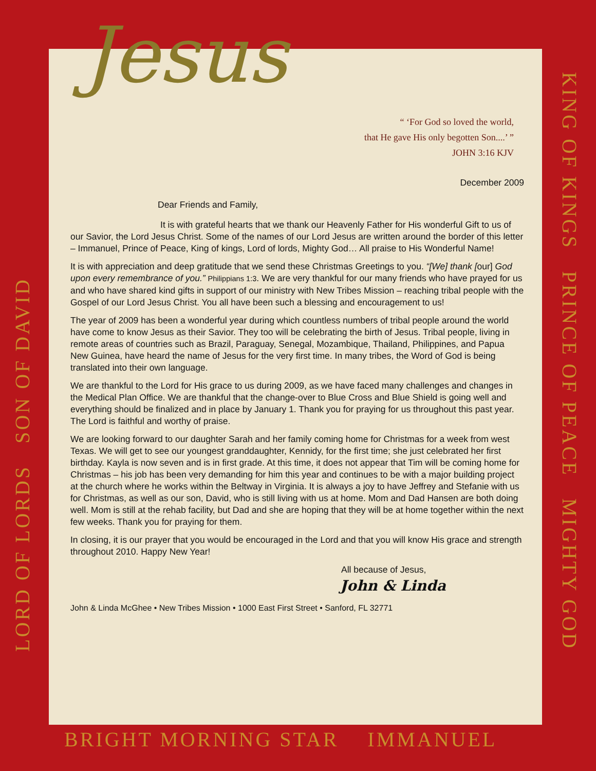KING OF KINGS PRINCE OF PEACE MIGHTY GOD
LORD OF LORDS SON OF DAVID
Jesus
“ ‘For God so loved the world,
that He gave His only begotten Son....’ ”
JOHN 3:16 KJV
December 2009
Dear Friends and Family,
It is with grateful hearts that we thank our Heavenly Father for His wonderful Gift to us of our Savior, the Lord Jesus Christ. Some of the names of our Lord Jesus are written around the border of this letter – Immanuel, Prince of Peace, King of kings, Lord of lords, Mighty God… All praise to His Wonderful Name!
It is with appreciation and deep gratitude that we send these Christmas Greetings to you. “[We] thank [our] God upon every remembrance of you.” Philippians 1:3. We are very thankful for our many friends who have prayed for us and who have shared kind gifts in support of our ministry with New Tribes Mission – reaching tribal people with the Gospel of our Lord Jesus Christ. You all have been such a blessing and encouragement to us!
The year of 2009 has been a wonderful year during which countless numbers of tribal people around the world have come to know Jesus as their Savior. They too will be celebrating the birth of Jesus. Tribal people, living in remote areas of countries such as Brazil, Paraguay, Senegal, Mozambique, Thailand, Philippines, and Papua New Guinea, have heard the name of Jesus for the very first time. In many tribes, the Word of God is being translated into their own language.
We are thankful to the Lord for His grace to us during 2009, as we have faced many challenges and changes in the Medical Plan Office. We are thankful that the change-over to Blue Cross and Blue Shield is going well and everything should be finalized and in place by January 1. Thank you for praying for us throughout this past year. The Lord is faithful and worthy of praise.
We are looking forward to our daughter Sarah and her family coming home for Christmas for a week from west Texas. We will get to see our youngest granddaughter, Kennidy, for the first time; she just celebrated her first birthday. Kayla is now seven and is in first grade. At this time, it does not appear that Tim will be coming home for Christmas – his job has been very demanding for him this year and continues to be with a major building project at the church where he works within the Beltway in Virginia. It is always a joy to have Jeffrey and Stefanie with us for Christmas, as well as our son, David, who is still living with us at home. Mom and Dad Hansen are both doing well. Mom is still at the rehab facility, but Dad and she are hoping that they will be at home together within the next few weeks. Thank you for praying for them.
In closing, it is our prayer that you would be encouraged in the Lord and that you will know His grace and strength throughout 2010. Happy New Year!
All because of Jesus,
John & Linda
John & Linda McGhee • New Tribes Mission • 1000 East First Street • Sanford, FL 32771
BRIGHT MORNING STAR IMMANUEL